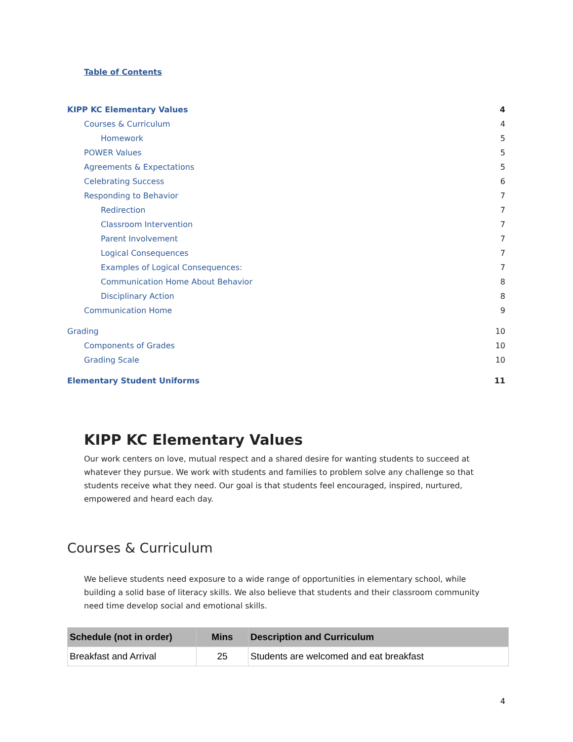Table of Contents
KIPP KC Elementary Values 4
Courses & Curriculum 4
Homework 5
POWER Values 5
Agreements & Expectations 5
Celebrating Success 6
Responding to Behavior 7
Redirection 7
Classroom Intervention 7
Parent Involvement 7
Logical Consequences 7
Examples of Logical Consequences: 7
Communication Home About Behavior 8
Disciplinary Action 8
Communication Home 9
Grading 10
Components of Grades 10
Grading Scale 10
Elementary Student Uniforms 11
KIPP KC Elementary Values
Our work centers on love, mutual respect and a shared desire for wanting students to succeed at whatever they pursue. We work with students and families to problem solve any challenge so that students receive what they need. Our goal is that students feel encouraged, inspired, nurtured, empowered and heard each day.
Courses & Curriculum
We believe students need exposure to a wide range of opportunities in elementary school, while building a solid base of literacy skills. We also believe that students and their classroom community need time develop social and emotional skills.
| Schedule (not in order) | Mins | Description and Curriculum |
| --- | --- | --- |
| Breakfast and Arrival | 25 | Students are welcomed and eat breakfast |
4